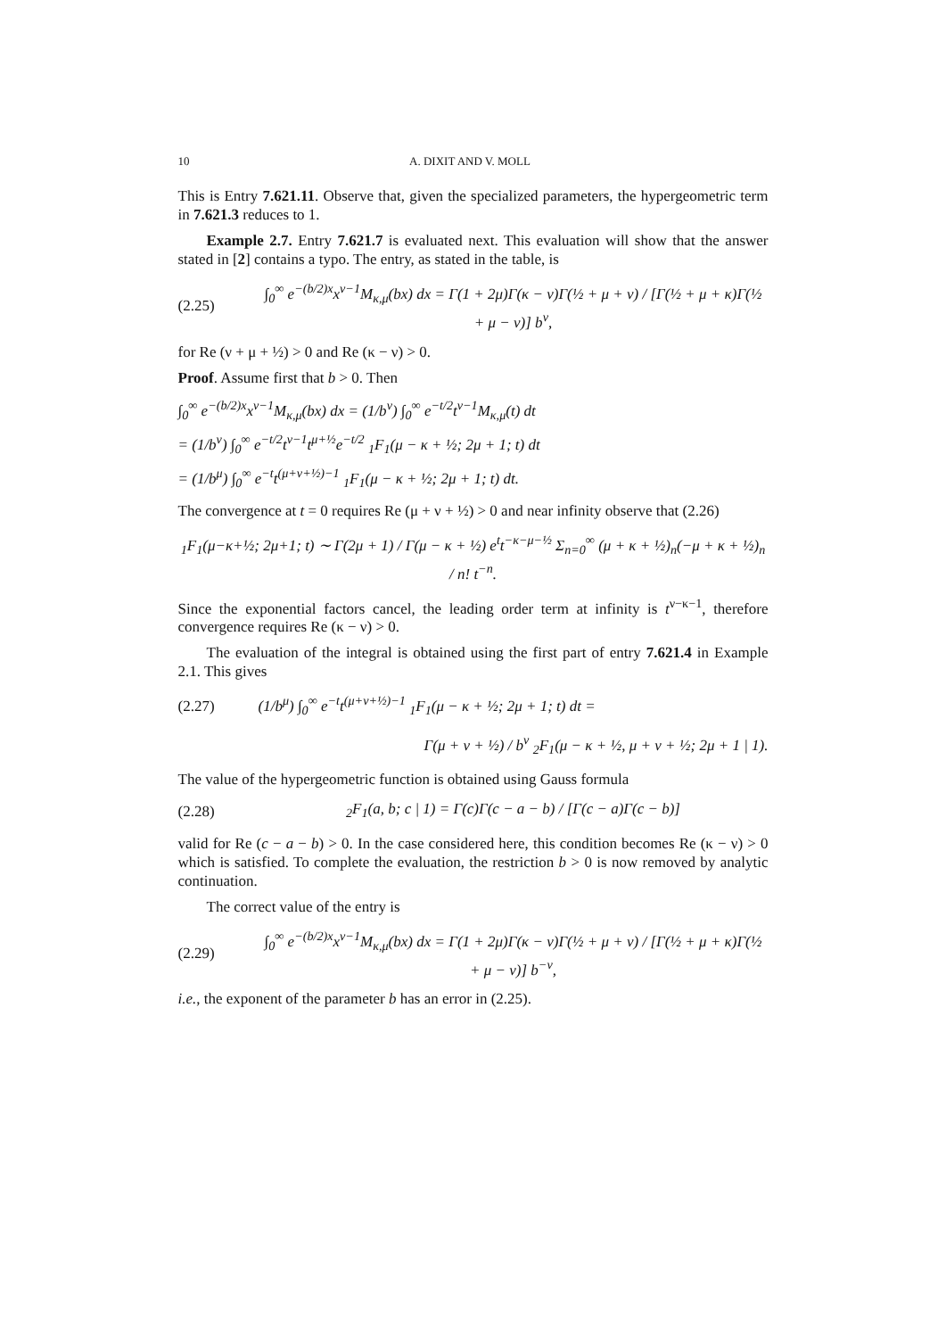10 A. DIXIT AND V. MOLL
This is Entry 7.621.11. Observe that, given the specialized parameters, the hypergeometric term in 7.621.3 reduces to 1.
Example 2.7. Entry 7.621.7 is evaluated next. This evaluation will show that the answer stated in [2] contains a typo. The entry, as stated in the table, is
(2.25) ∫<sub>0</sub><sup>∞</sup> e<sup>−(b/2)x</sup>x<sup>ν−1</sup>M<sub>κ,μ</sub>(bx) dx = Γ(1 + 2μ)Γ(κ − ν)Γ(½ + μ + ν) / [Γ(½ + μ + κ)Γ(½ + μ − ν)] b<sup>ν</sup>,
for Re (ν + μ + ½) > 0 and Re (κ − ν) > 0.
Proof. Assume first that b > 0. Then
∫<sub>0</sub><sup>∞</sup> e<sup>−(b/2)x</sup>x<sup>ν−1</sup>M<sub>κ,μ</sub>(bx) dx = (1/b<sup>ν</sup>) ∫<sub>0</sub><sup>∞</sup> e<sup>−t/2</sup>t<sup>ν−1</sup>M<sub>κ,μ</sub>(t) dt
= (1/b<sup>ν</sup>) ∫<sub>0</sub><sup>∞</sup> e<sup>−t/2</sup>t<sup>ν−1</sup>t<sup>μ+½</sup>e<sup>−t/2</sup> <sub>1</sub>F<sub>1</sub>(μ − κ + ½; 2μ + 1; t) dt
= (1/b<sup>μ</sup>) ∫<sub>0</sub><sup>∞</sup> e<sup>−t</sup>t<sup>(μ+ν+½)−1</sup> <sub>1</sub>F<sub>1</sub>(μ − κ + ½; 2μ + 1; t) dt.
The convergence at t = 0 requires Re (μ + ν + ½) > 0 and near infinity observe that (2.26)
<sub>1</sub>F<sub>1</sub>(μ−κ+½; 2μ+1; t) ∼ Γ(2μ + 1) / Γ(μ − κ + ½) e<sup>t</sup>t<sup>−κ−μ−½</sup> Σ<sub>n=0</sub><sup>∞</sup> (μ + κ + ½)<sub>n</sub>(−μ + κ + ½)<sub>n</sub> / n! t<sup>−n</sup>.
Since the exponential factors cancel, the leading order term at infinity is t<sup>ν−κ−1</sup>, therefore convergence requires Re (κ − ν) > 0.
The evaluation of the integral is obtained using the first part of entry 7.621.4 in Example 2.1. This gives
(2.27) (1/b<sup>μ</sup>) ∫<sub>0</sub><sup>∞</sup> e<sup>−t</sup>t<sup>(μ+ν+½)−1</sup> <sub>1</sub>F<sub>1</sub>(μ − κ + ½; 2μ + 1; t) dt =
Γ(μ + ν + ½) / b<sup>ν</sup> <sub>2</sub>F<sub>1</sub>(μ − κ + ½, μ + ν + ½; 2μ + 1 | 1).
The value of the hypergeometric function is obtained using Gauss formula
(2.28) <sub>2</sub>F<sub>1</sub>(a, b; c | 1) = Γ(c)Γ(c − a − b) / [Γ(c − a)Γ(c − b)]
valid for Re (c − a − b) > 0. In the case considered here, this condition becomes Re (κ − ν) > 0 which is satisfied. To complete the evaluation, the restriction b > 0 is now removed by analytic continuation.
The correct value of the entry is
(2.29) ∫<sub>0</sub><sup>∞</sup> e<sup>−(b/2)x</sup>x<sup>ν−1</sup>M<sub>κ,μ</sub>(bx) dx = Γ(1 + 2μ)Γ(κ − ν)Γ(½ + μ + ν) / [Γ(½ + μ + κ)Γ(½ + μ − ν)] b<sup>−ν</sup>,
i.e., the exponent of the parameter b has an error in (2.25).